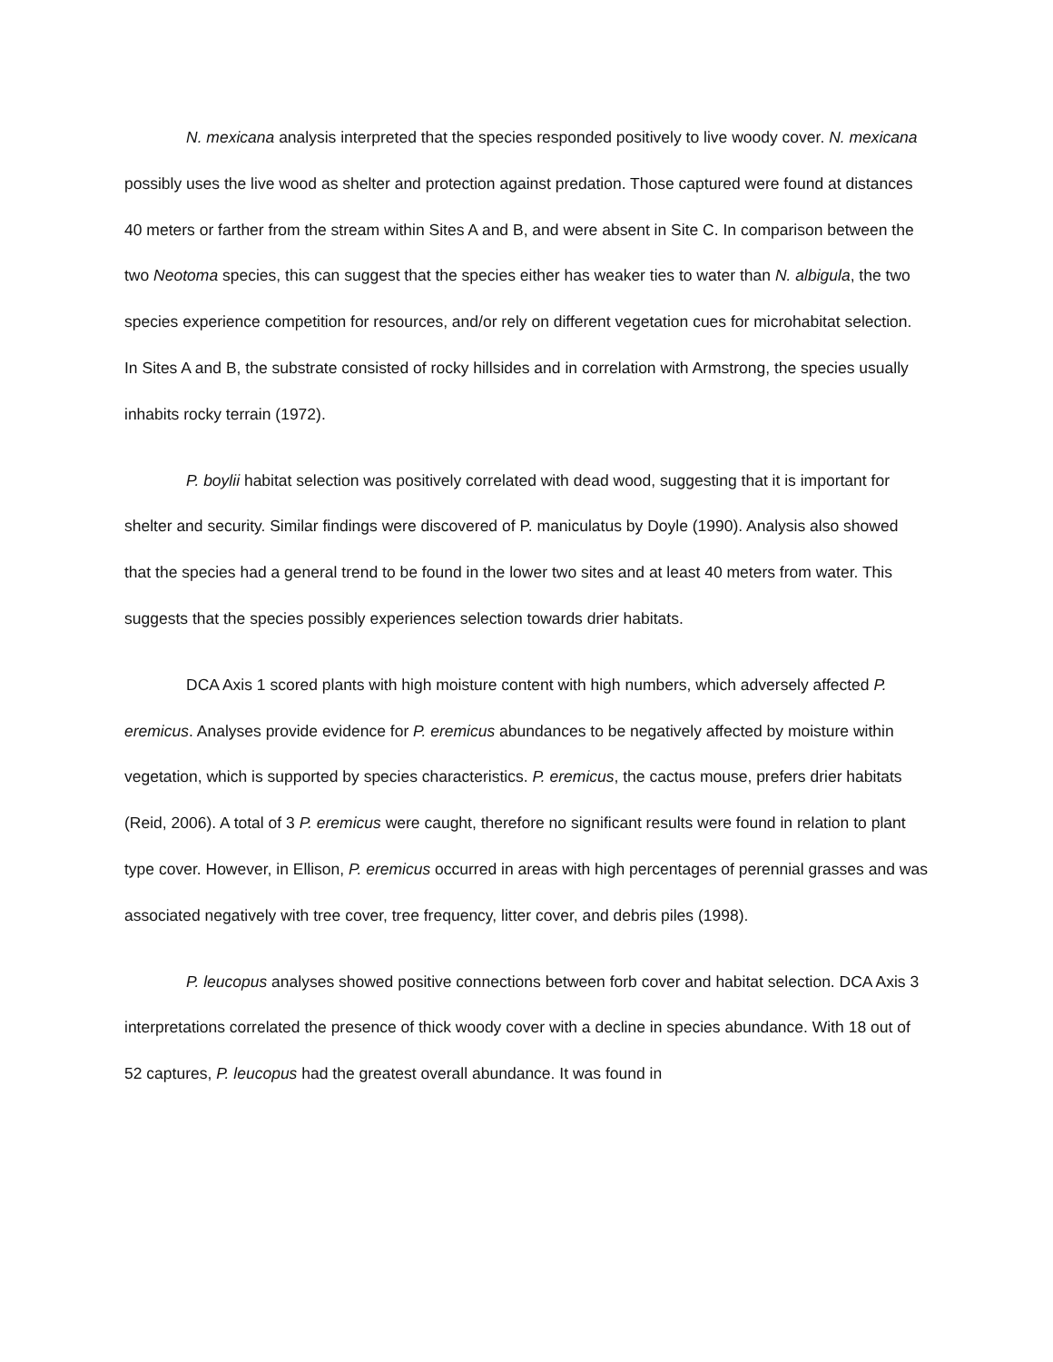N. mexicana analysis interpreted that the species responded positively to live woody cover. N. mexicana possibly uses the live wood as shelter and protection against predation. Those captured were found at distances 40 meters or farther from the stream within Sites A and B, and were absent in Site C. In comparison between the two Neotoma species, this can suggest that the species either has weaker ties to water than N. albigula, the two species experience competition for resources, and/or rely on different vegetation cues for microhabitat selection. In Sites A and B, the substrate consisted of rocky hillsides and in correlation with Armstrong, the species usually inhabits rocky terrain (1972).
P. boylii habitat selection was positively correlated with dead wood, suggesting that it is important for shelter and security. Similar findings were discovered of P. maniculatus by Doyle (1990). Analysis also showed that the species had a general trend to be found in the lower two sites and at least 40 meters from water. This suggests that the species possibly experiences selection towards drier habitats.
DCA Axis 1 scored plants with high moisture content with high numbers, which adversely affected P. eremicus. Analyses provide evidence for P. eremicus abundances to be negatively affected by moisture within vegetation, which is supported by species characteristics. P. eremicus, the cactus mouse, prefers drier habitats (Reid, 2006). A total of 3 P. eremicus were caught, therefore no significant results were found in relation to plant type cover. However, in Ellison, P. eremicus occurred in areas with high percentages of perennial grasses and was associated negatively with tree cover, tree frequency, litter cover, and debris piles (1998).
P. leucopus analyses showed positive connections between forb cover and habitat selection. DCA Axis 3 interpretations correlated the presence of thick woody cover with a decline in species abundance. With 18 out of 52 captures, P. leucopus had the greatest overall abundance. It was found in